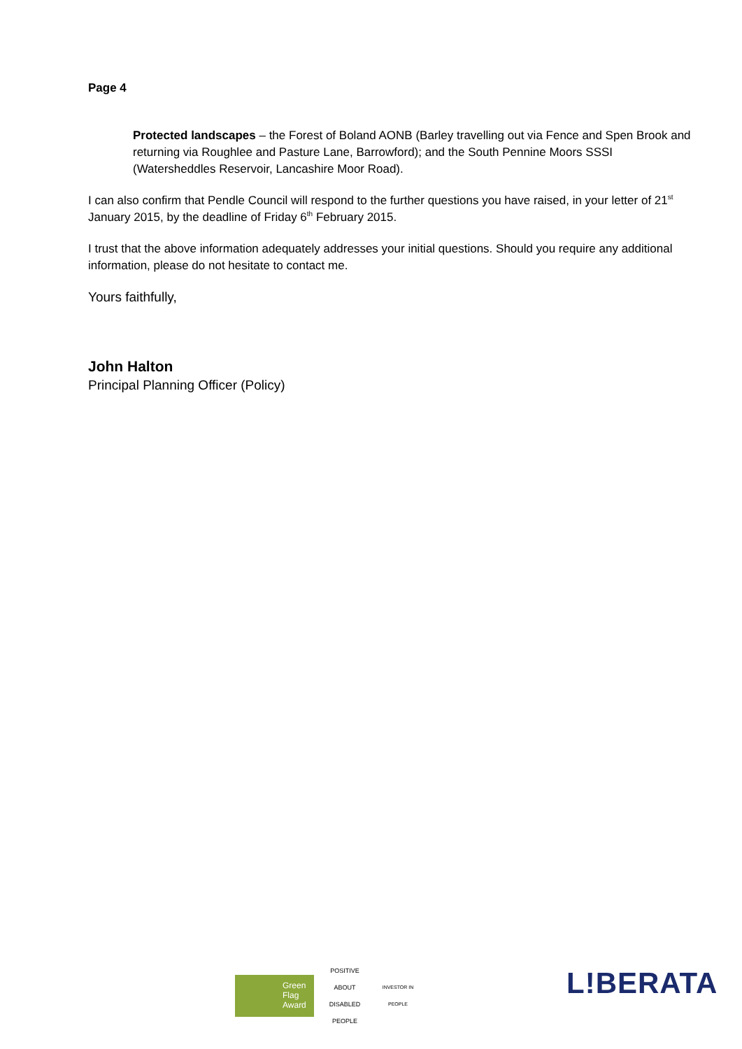Page 4
Protected landscapes – the Forest of Boland AONB (Barley travelling out via Fence and Spen Brook and returning via Roughlee and Pasture Lane, Barrowford); and the South Pennine Moors SSSI (Watersheddles Reservoir, Lancashire Moor Road).
I can also confirm that Pendle Council will respond to the further questions you have raised, in your letter of 21<sup>st</sup> January 2015, by the deadline of Friday 6<sup>th</sup> February 2015.
I trust that the above information adequately addresses your initial questions. Should you require any additional information, please do not hesitate to contact me.
Yours faithfully,
John Halton
Principal Planning Officer (Policy)
Green
Flag
Award
POSITIVE ABOUT DISABLED PEOPLE
INVESTOR IN PEOPLE
L!BERATA